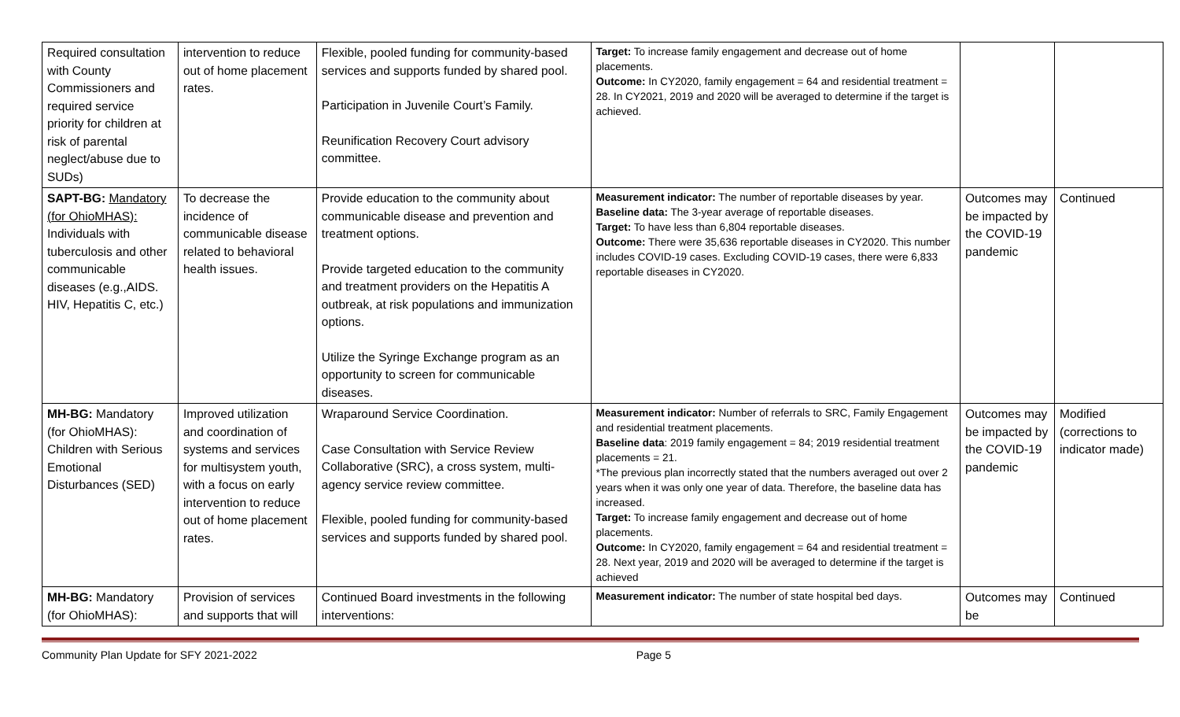| Required consultation with County Commissioners and required service priority for children at risk of parental neglect/abuse due to SUDs) | intervention to reduce out of home placement rates. | Flexible, pooled funding for community-based services and supports funded by shared pool. Participation in Juvenile Court’s Family. Reunification Recovery Court advisory committee. | Target: To increase family engagement and decrease out of home placements. Outcome: In CY2020, family engagement = 64 and residential treatment = 28. In CY2021, 2019 and 2020 will be averaged to determine if the target is achieved. | | |
| SAPT-BG: Mandatory (for OhioMHAS): Individuals with tuberculosis and other communicable diseases (e.g.,AIDS. HIV, Hepatitis C, etc.) | To decrease the incidence of communicable disease related to behavioral health issues. | Provide education to the community about communicable disease and prevention and treatment options. Provide targeted education to the community and treatment providers on the Hepatitis A outbreak, at risk populations and immunization options. Utilize the Syringe Exchange program as an opportunity to screen for communicable diseases. | Measurement indicator: The number of reportable diseases by year. Baseline data: The 3-year average of reportable diseases. Target: To have less than 6,804 reportable diseases. Outcome: There were 35,636 reportable diseases in CY2020. This number includes COVID-19 cases. Excluding COVID-19 cases, there were 6,833 reportable diseases in CY2020. | Outcomes may be impacted by the COVID-19 pandemic | Continued |
| MH-BG: Mandatory (for OhioMHAS): Children with Serious Emotional Disturbances (SED) | Improved utilization and coordination of systems and services for multisystem youth, with a focus on early intervention to reduce out of home placement rates. | Wraparound Service Coordination. Case Consultation with Service Review Collaborative (SRC), a cross system, multi-agency service review committee. Flexible, pooled funding for community-based services and supports funded by shared pool. | Measurement indicator: Number of referrals to SRC, Family Engagement and residential treatment placements. Baseline data : 2019 family engagement = 84; 2019 residential treatment placements = 21. *The previous plan incorrectly stated that the numbers averaged out over 2 years when it was only one year of data. Therefore, the baseline data has increased. Target: To increase family engagement and decrease out of home placements. Outcome: In CY2020, family engagement = 64 and residential treatment = 28. Next year, 2019 and 2020 will be averaged to determine if the target is achieved | Outcomes may be impacted by the COVID-19 pandemic | Modified (corrections to indicator made) |
| MH-BG: Mandatory (for OhioMHAS): | Provision of services and supports that will | Continued Board investments in the following interventions: | Measurement indicator: The number of state hospital bed days. | Outcomes may be | Continued |
Community Plan Update for SFY 2021-2022 Page 5